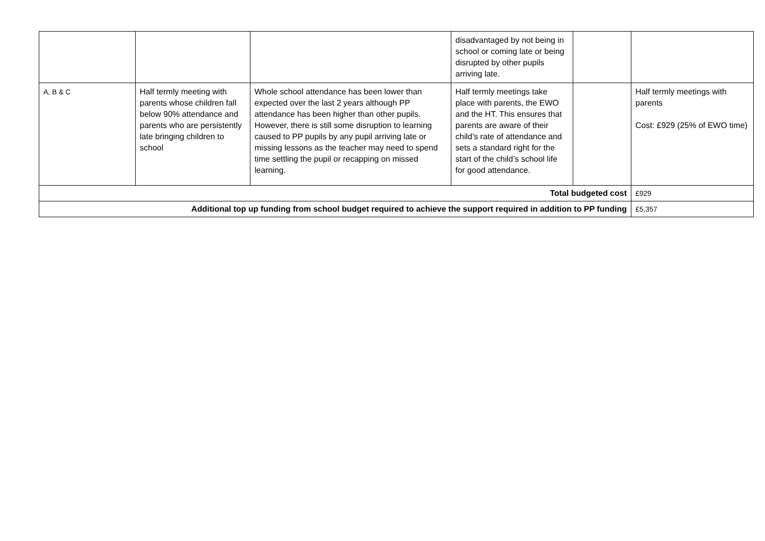| | | | disadvantaged by not being in school or coming late or being disrupted by other pupils arriving late. | | |
| A, B & C | Half termly meeting with parents whose children fall below 90% attendance and parents who are persistently late bringing children to school | Whole school attendance has been lower than expected over the last 2 years although PP attendance has been higher than other pupils. However, there is still some disruption to learning caused to PP pupils by any pupil arriving late or missing lessons as the teacher may need to spend time settling the pupil or recapping on missed learning. | Half termly meetings take place with parents, the EWO and the HT. This ensures that parents are aware of their child’s rate of attendance and sets a standard right for the start of the child’s school life for good attendance. | | Half termly meetings with parents Cost: £929 (25% of EWO time) |
| Total budgeted cost | | | | | £929 |
| Additional top up funding from school budget required to achieve the support required in addition to PP funding | | | | | £5,357 |